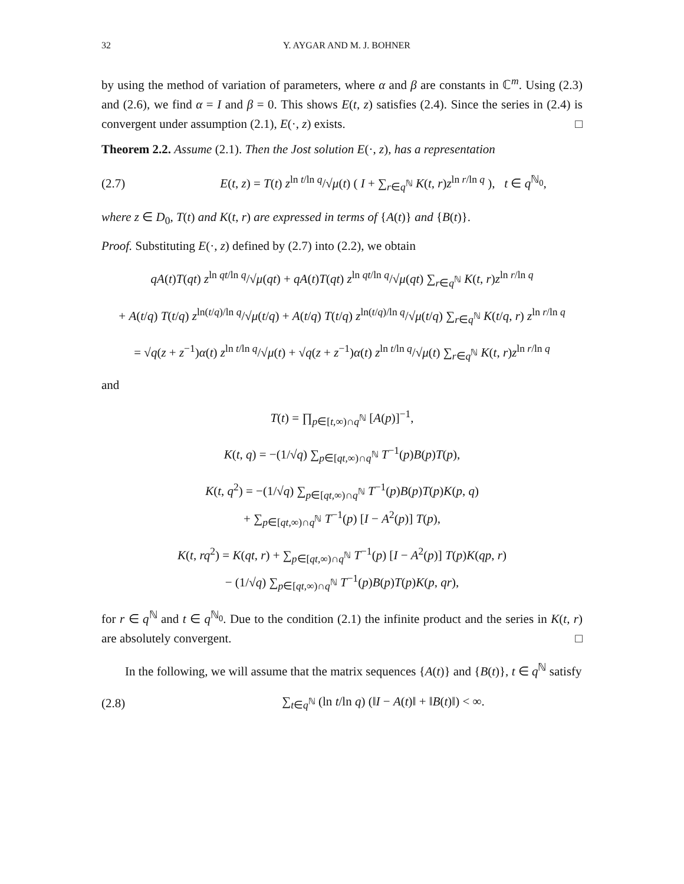32 Y. AYGAR AND M. J. BOHNER
by using the method of variation of parameters, where α and β are constants in ℂ<sup>m</sup>. Using (2.3) and (2.6), we find α = I and β = 0. This shows E(t, z) satisfies (2.4). Since the series in (2.4) is convergent under assumption (2.1), E(·, z) exists. □
Theorem 2.2. Assume (2.1). Then the Jost solution E(·, z), has a representation
(2.7) E(t, z) = T(t) z<sup>ln t/ln q</sup>/√μ(t) ( I + ∑<sub>r∈q<sup>ℕ</sup></sub> K(t, r)z<sup>ln r/ln q</sup> ), t ∈ q<sup>ℕ<sub>0</sub></sup>,
where z ∈ D<sub>0</sub>, T(t) and K(t, r) are expressed in terms of {A(t)} and {B(t)}.
Proof. Substituting E(·, z) defined by (2.7) into (2.2), we obtain
qA(t)T(qt) z<sup>ln qt/ln q</sup>/√μ(qt) + qA(t)T(qt) z<sup>ln qt/ln q</sup>/√μ(qt) ∑<sub>r∈q<sup>ℕ</sup></sub> K(t, r)z<sup>ln r/ln q</sup>
+ A(t/q) T(t/q) z<sup>ln(t/q)/ln q</sup>/√μ(t/q) + A(t/q) T(t/q) z<sup>ln(t/q)/ln q</sup>/√μ(t/q) ∑<sub>r∈q<sup>ℕ</sup></sub> K(t/q, r) z<sup>ln r/ln q</sup>
= √q(z + z<sup>−1</sup>)α(t) z<sup>ln t/ln q</sup>/√μ(t) + √q(z + z<sup>−1</sup>)α(t) z<sup>ln t/ln q</sup>/√μ(t) ∑<sub>r∈q<sup>ℕ</sup></sub> K(t, r)z<sup>ln r/ln q</sup>
and
T(t) = ∏<sub>p∈[t,∞)∩q<sup>ℕ</sup></sub> [A(p)]<sup>−1</sup>,
K(t, q) = −(1/√q) ∑<sub>p∈[qt,∞)∩q<sup>ℕ</sup></sub> T<sup>−1</sup>(p)B(p)T(p),
K(t, q<sup>2</sup>) = −(1/√q) ∑<sub>p∈[qt,∞)∩q<sup>ℕ</sup></sub> T<sup>−1</sup>(p)B(p)T(p)K(p, q)
+ ∑<sub>p∈[qt,∞)∩q<sup>ℕ</sup></sub> T<sup>−1</sup>(p) [I − A<sup>2</sup>(p)] T(p),
K(t, rq<sup>2</sup>) = K(qt, r) + ∑<sub>p∈[qt,∞)∩q<sup>ℕ</sup></sub> T<sup>−1</sup>(p) [I − A<sup>2</sup>(p)] T(p)K(qp, r)
− (1/√q) ∑<sub>p∈[qt,∞)∩q<sup>ℕ</sup></sub> T<sup>−1</sup>(p)B(p)T(p)K(p, qr),
for r ∈ q<sup>ℕ</sup> and t ∈ q<sup>ℕ<sub>0</sub></sup>. Due to the condition (2.1) the infinite product and the series in K(t, r) are absolutely convergent. □
In the following, we will assume that the matrix sequences {A(t)} and {B(t)}, t ∈ q<sup>ℕ</sup> satisfy
(2.8) ∑<sub>t∈q<sup>ℕ</sup></sub> (ln t/ln q) (‖I − A(t)‖ + ‖B(t)‖) < ∞.